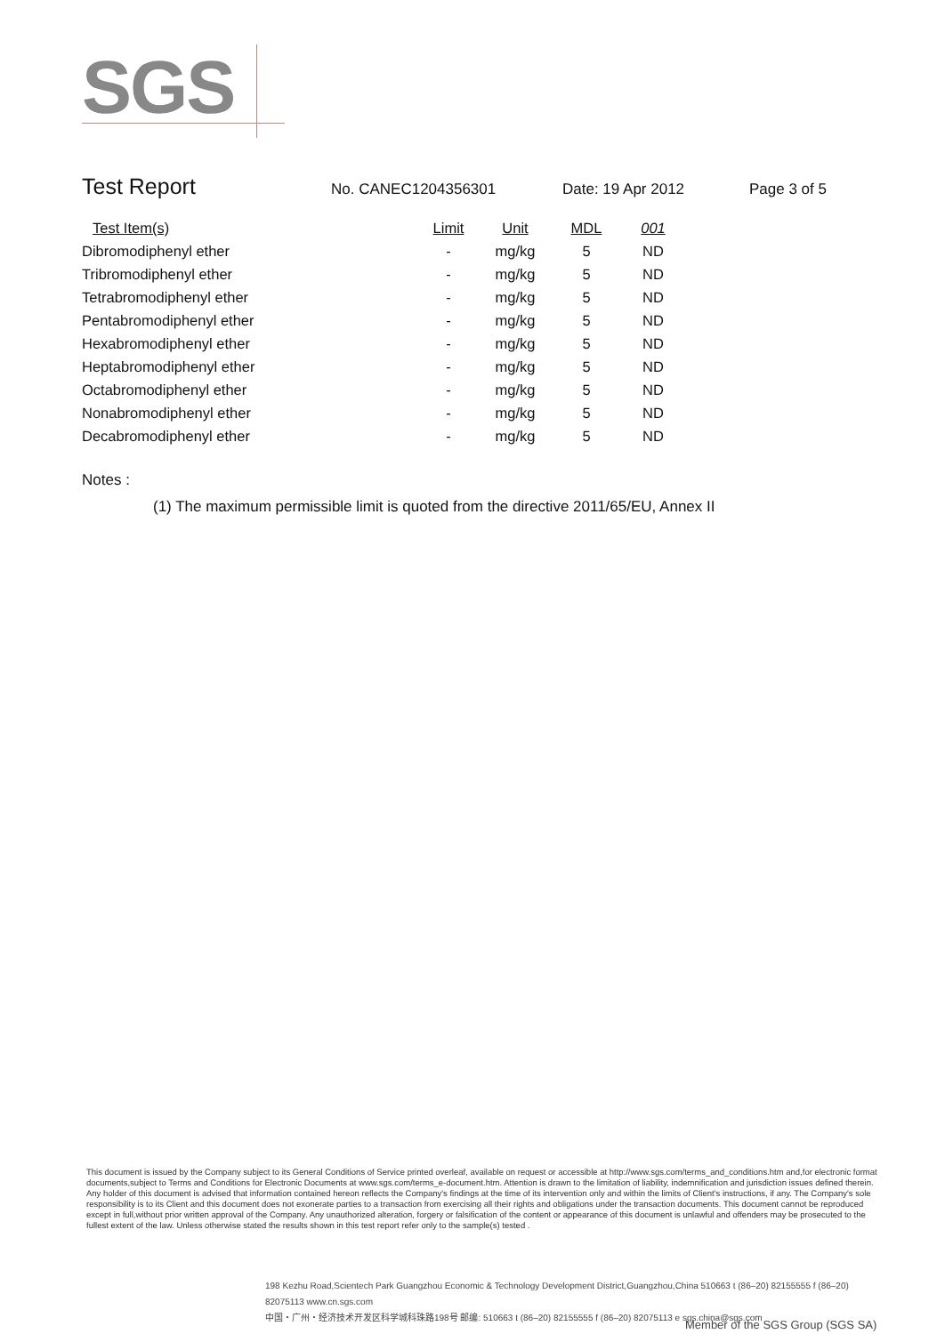SGS
Test Report No. CANEC1204356301 Date: 19 Apr 2012 Page 3 of 5
| Test Item(s) | Limit | Unit | MDL | 001 |
| --- | --- | --- | --- | --- |
| Dibromodiphenyl ether | - | mg/kg | 5 | ND |
| Tribromodiphenyl ether | - | mg/kg | 5 | ND |
| Tetrabromodiphenyl ether | - | mg/kg | 5 | ND |
| Pentabromodiphenyl ether | - | mg/kg | 5 | ND |
| Hexabromodiphenyl ether | - | mg/kg | 5 | ND |
| Heptabromodiphenyl ether | - | mg/kg | 5 | ND |
| Octabromodiphenyl ether | - | mg/kg | 5 | ND |
| Nonabromodiphenyl ether | - | mg/kg | 5 | ND |
| Decabromodiphenyl ether | - | mg/kg | 5 | ND |
Notes :
(1) The maximum permissible limit is quoted from the directive 2011/65/EU, Annex II
This document is issued by the Company subject to its General Conditions of Service printed overleaf, available on request or accessible at http://www.sgs.com/terms_and_conditions.htm and,for electronic format documents,subject to Terms and Conditions for Electronic Documents at www.sgs.com/terms_e-document.htm. Attention is drawn to the limitation of liability, indemnification and jurisdiction issues defined therein. Any holder of this document is advised that information contained hereon reflects the Company's findings at the time of its intervention only and within the limits of Client's instructions, if any. The Company's sole responsibility is to its Client and this document does not exonerate parties to a transaction from exercising all their rights and obligations under the transaction documents. This document cannot be reproduced except in full,without prior written approval of the Company. Any unauthorized alteration, forgery or falsification of the content or appearance of this document is unlawful and offenders may be prosecuted to the fullest extent of the law. Unless otherwise stated the results shown in this test report refer only to the sample(s) tested .
198 Kezhu Road,Scientech Park Guangzhou Economic & Technology Development District,Guangzhou,China 510663 t (86–20) 82155555 f (86–20) 82075113 www.cn.sgs.com
中国・广州・经济技术开发区科学城科珠路198号 邮编: 510663 t (86–20) 82155555 f (86–20) 82075113 e sgs.china@sgs.com
Member of the SGS Group (SGS SA)